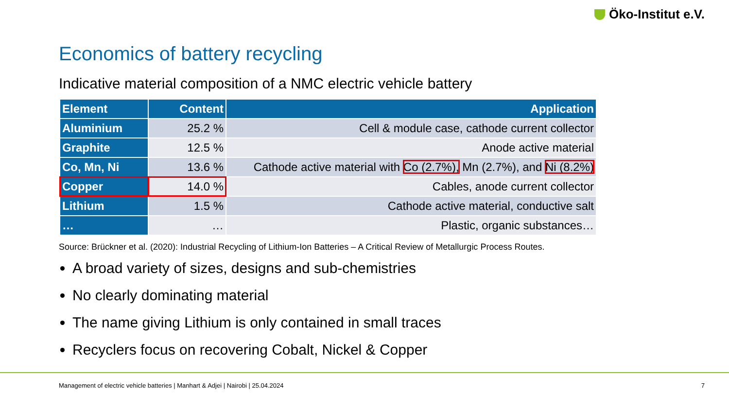Öko-Institut e.V.
Economics of battery recycling
Indicative material composition of a NMC electric vehicle battery
| Element | Content | Application |
| --- | --- | --- |
| Aluminium | 25.2 % | Cell & module case, cathode current collector |
| Graphite | 12.5 % | Anode active material |
| Co, Mn, Ni | 13.6 % | Cathode active material with Co (2.7%), Mn (2.7%), and Ni (8.2%) |
| Copper | 14.0 % | Cables, anode current collector |
| Lithium | 1.5 % | Cathode active material, conductive salt |
| … | … | Plastic, organic substances… |
Source: Brückner et al. (2020): Industrial Recycling of Lithium-Ion Batteries – A Critical Review of Metallurgic Process Routes.
A broad variety of sizes, designs and sub-chemistries
No clearly dominating material
The name giving Lithium is only contained in small traces
Recyclers focus on recovering Cobalt, Nickel & Copper
Management of electric vehicle batteries | Manhart & Adjei | Nairobi | 25.04.2024
7